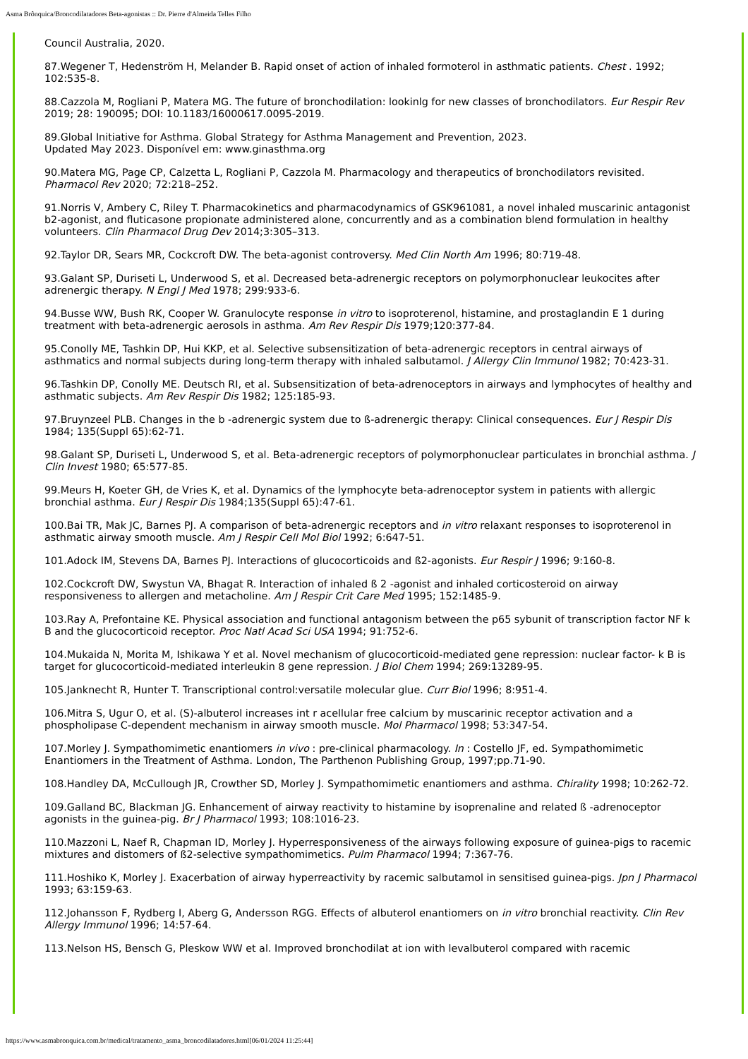Asma Brônquica/Broncodilatadores Beta-agonistas :: Dr. Pierre d'Almeida Telles Filho
Council Australia, 2020.
87.Wegener T, Hedenström H, Melander B. Rapid onset of action of inhaled formoterol in asthmatic patients. Chest . 1992; 102:535-8.
88.Cazzola M, Rogliani P, Matera MG. The future of bronchodilation: lookinlg for new classes of bronchodilators. Eur Respir Rev 2019; 28: 190095; DOI: 10.1183/16000617.0095-2019.
89.Global Initiative for Asthma. Global Strategy for Asthma Management and Prevention, 2023.
Updated May 2023. Disponível em: www.ginasthma.org
90.Matera MG, Page CP, Calzetta L, Rogliani P, Cazzola M. Pharmacology and therapeutics of bronchodilators revisited. Pharmacol Rev 2020; 72:218–252.
91.Norris V, Ambery C, Riley T. Pharmacokinetics and pharmacodynamics of GSK961081, a novel inhaled muscarinic antagonist b2-agonist, and fluticasone propionate administered alone, concurrently and as a combination blend formulation in healthy volunteers. Clin Pharmacol Drug Dev 2014;3:305–313.
92.Taylor DR, Sears MR, Cockcroft DW. The beta-agonist controversy. Med Clin North Am 1996; 80:719-48.
93.Galant SP, Duriseti L, Underwood S, et al. Decreased beta-adrenergic receptors on polymorphonuclear leukocites after adrenergic therapy. N Engl J Med 1978; 299:933-6.
94.Busse WW, Bush RK, Cooper W. Granulocyte response in vitro to isoproterenol, histamine, and prostaglandin E 1 during treatment with beta-adrenergic aerosols in asthma. Am Rev Respir Dis 1979;120:377-84.
95.Conolly ME, Tashkin DP, Hui KKP, et al. Selective subsensitization of beta-adrenergic receptors in central airways of asthmatics and normal subjects during long-term therapy with inhaled salbutamol. J Allergy Clin Immunol 1982; 70:423-31.
96.Tashkin DP, Conolly ME. Deutsch RI, et al. Subsensitization of beta-adrenoceptors in airways and lymphocytes of healthy and asthmatic subjects. Am Rev Respir Dis 1982; 125:185-93.
97.Bruynzeel PLB. Changes in the b -adrenergic system due to ß-adrenergic therapy: Clinical consequences. Eur J Respir Dis 1984; 135(Suppl 65):62-71.
98.Galant SP, Duriseti L, Underwood S, et al. Beta-adrenergic receptors of polymorphonuclear particulates in bronchial asthma. J Clin Invest 1980; 65:577-85.
99.Meurs H, Koeter GH, de Vries K, et al. Dynamics of the lymphocyte beta-adrenoceptor system in patients with allergic bronchial asthma. Eur J Respir Dis 1984;135(Suppl 65):47-61.
100.Bai TR, Mak JC, Barnes PJ. A comparison of beta-adrenergic receptors and in vitro relaxant responses to isoproterenol in asthmatic airway smooth muscle. Am J Respir Cell Mol Biol 1992; 6:647-51.
101.Adock IM, Stevens DA, Barnes PJ. Interactions of glucocorticoids and ß2-agonists. Eur Respir J 1996; 9:160-8.
102.Cockcroft DW, Swystun VA, Bhagat R. Interaction of inhaled ß 2 -agonist and inhaled corticosteroid on airway responsiveness to allergen and metacholine. Am J Respir Crit Care Med 1995; 152:1485-9.
103.Ray A, Prefontaine KE. Physical association and functional antagonism between the p65 sybunit of transcription factor NF k B and the glucocorticoid receptor. Proc Natl Acad Sci USA 1994; 91:752-6.
104.Mukaida N, Morita M, Ishikawa Y et al. Novel mechanism of glucocorticoid-mediated gene repression: nuclear factor- k B is target for glucocorticoid-mediated interleukin 8 gene repression. J Biol Chem 1994; 269:13289-95.
105.Janknecht R, Hunter T. Transcriptional control:versatile molecular glue. Curr Biol 1996; 8:951-4.
106.Mitra S, Ugur O, et al. (S)-albuterol increases int r acellular free calcium by muscarinic receptor activation and a phospholipase C-dependent mechanism in airway smooth muscle. Mol Pharmacol 1998; 53:347-54.
107.Morley J. Sympathomimetic enantiomers in vivo : pre-clinical pharmacology. In : Costello JF, ed. Sympathomimetic Enantiomers in the Treatment of Asthma. London, The Parthenon Publishing Group, 1997;pp.71-90.
108.Handley DA, McCullough JR, Crowther SD, Morley J. Sympathomimetic enantiomers and asthma. Chirality 1998; 10:262-72.
109.Galland BC, Blackman JG. Enhancement of airway reactivity to histamine by isoprenaline and related ß -adrenoceptor agonists in the guinea-pig. Br J Pharmacol 1993; 108:1016-23.
110.Mazzoni L, Naef R, Chapman ID, Morley J. Hyperresponsiveness of the airways following exposure of guinea-pigs to racemic mixtures and distomers of ß2-selective sympathomimetics. Pulm Pharmacol 1994; 7:367-76.
111.Hoshiko K, Morley J. Exacerbation of airway hyperreactivity by racemic salbutamol in sensitised guinea-pigs. Jpn J Pharmacol 1993; 63:159-63.
112.Johansson F, Rydberg I, Aberg G, Andersson RGG. Effects of albuterol enantiomers on in vitro bronchial reactivity. Clin Rev Allergy Immunol 1996; 14:57-64.
113.Nelson HS, Bensch G, Pleskow WW et al. Improved bronchodilat at ion with levalbuterol compared with racemic
https://www.asmabronquica.com.br/medical/tratamento_asma_broncodilatadores.html[06/01/2024 11:25:44]